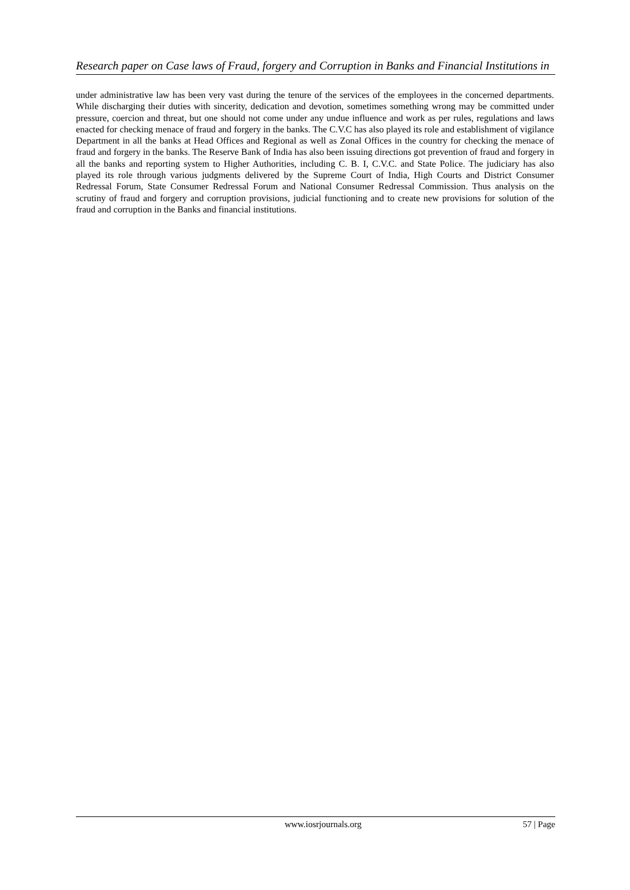Research paper on Case laws of Fraud, forgery and Corruption in Banks and Financial Institutions in
under administrative law has been very vast during the tenure of the services of the employees in the concerned departments. While discharging their duties with sincerity, dedication and devotion, sometimes something wrong may be committed under pressure, coercion and threat, but one should not come under any undue influence and work as per rules, regulations and laws enacted for checking menace of fraud and forgery in the banks. The C.V.C has also played its role and establishment of vigilance Department in all the banks at Head Offices and Regional as well as Zonal Offices in the country for checking the menace of fraud and forgery in the banks. The Reserve Bank of India has also been issuing directions got prevention of fraud and forgery in all the banks and reporting system to Higher Authorities, including C. B. I, C.V.C. and State Police. The judiciary has also played its role through various judgments delivered by the Supreme Court of India, High Courts and District Consumer Redressal Forum, State Consumer Redressal Forum and National Consumer Redressal Commission. Thus analysis on the scrutiny of fraud and forgery and corruption provisions, judicial functioning and to create new provisions for solution of the fraud and corruption in the Banks and financial institutions.
www.iosrjournals.org 57 | Page